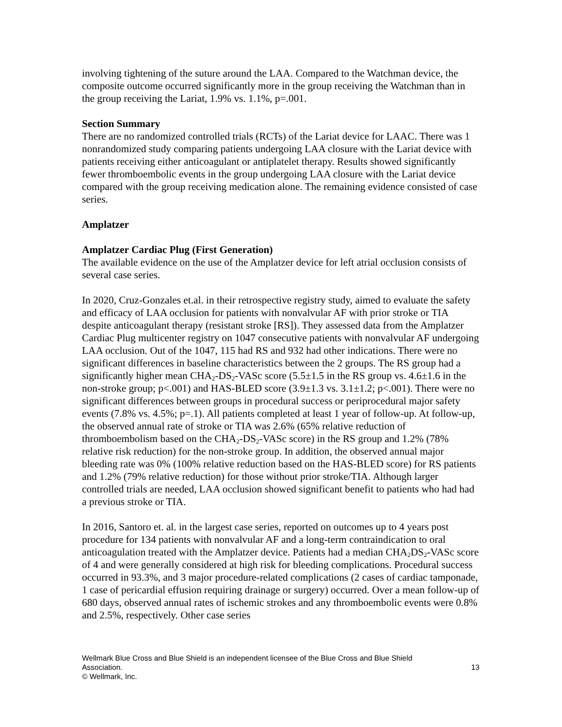involving tightening of the suture around the LAA. Compared to the Watchman device, the composite outcome occurred significantly more in the group receiving the Watchman than in the group receiving the Lariat, 1.9% vs. 1.1%, p=.001.
Section Summary
There are no randomized controlled trials (RCTs) of the Lariat device for LAAC. There was 1 nonrandomized study comparing patients undergoing LAA closure with the Lariat device with patients receiving either anticoagulant or antiplatelet therapy. Results showed significantly fewer thromboembolic events in the group undergoing LAA closure with the Lariat device compared with the group receiving medication alone. The remaining evidence consisted of case series.
Amplatzer
Amplatzer Cardiac Plug (First Generation)
The available evidence on the use of the Amplatzer device for left atrial occlusion consists of several case series.
In 2020, Cruz-Gonzales et.al. in their retrospective registry study, aimed to evaluate the safety and efficacy of LAA occlusion for patients with nonvalvular AF with prior stroke or TIA despite anticoagulant therapy (resistant stroke [RS]). They assessed data from the Amplatzer Cardiac Plug multicenter registry on 1047 consecutive patients with nonvalvular AF undergoing LAA occlusion. Out of the 1047, 115 had RS and 932 had other indications. There were no significant differences in baseline characteristics between the 2 groups. The RS group had a significantly higher mean CHA<sub>2</sub>-DS<sub>2</sub>-VASc score (5.5±1.5 in the RS group vs. 4.6±1.6 in the non-stroke group; p<.001) and HAS-BLED score (3.9±1.3 vs. 3.1±1.2; p<.001). There were no significant differences between groups in procedural success or periprocedural major safety events (7.8% vs. 4.5%; p=.1). All patients completed at least 1 year of follow-up. At follow-up, the observed annual rate of stroke or TIA was 2.6% (65% relative reduction of thromboembolism based on the CHA<sub>2</sub>-DS<sub>2</sub>-VASc score) in the RS group and 1.2% (78% relative risk reduction) for the non-stroke group. In addition, the observed annual major bleeding rate was 0% (100% relative reduction based on the HAS-BLED score) for RS patients and 1.2% (79% relative reduction) for those without prior stroke/TIA. Although larger controlled trials are needed, LAA occlusion showed significant benefit to patients who had had a previous stroke or TIA.
In 2016, Santoro et. al. in the largest case series, reported on outcomes up to 4 years post procedure for 134 patients with nonvalvular AF and a long-term contraindication to oral anticoagulation treated with the Amplatzer device. Patients had a median CHA<sub>2</sub>DS<sub>2</sub>-VASc score of 4 and were generally considered at high risk for bleeding complications. Procedural success occurred in 93.3%, and 3 major procedure-related complications (2 cases of cardiac tamponade, 1 case of pericardial effusion requiring drainage or surgery) occurred. Over a mean follow-up of 680 days, observed annual rates of ischemic strokes and any thromboembolic events were 0.8% and 2.5%, respectively. Other case series
Wellmark Blue Cross and Blue Shield is an independent licensee of the Blue Cross and Blue Shield
Association. 13
© Wellmark, Inc.